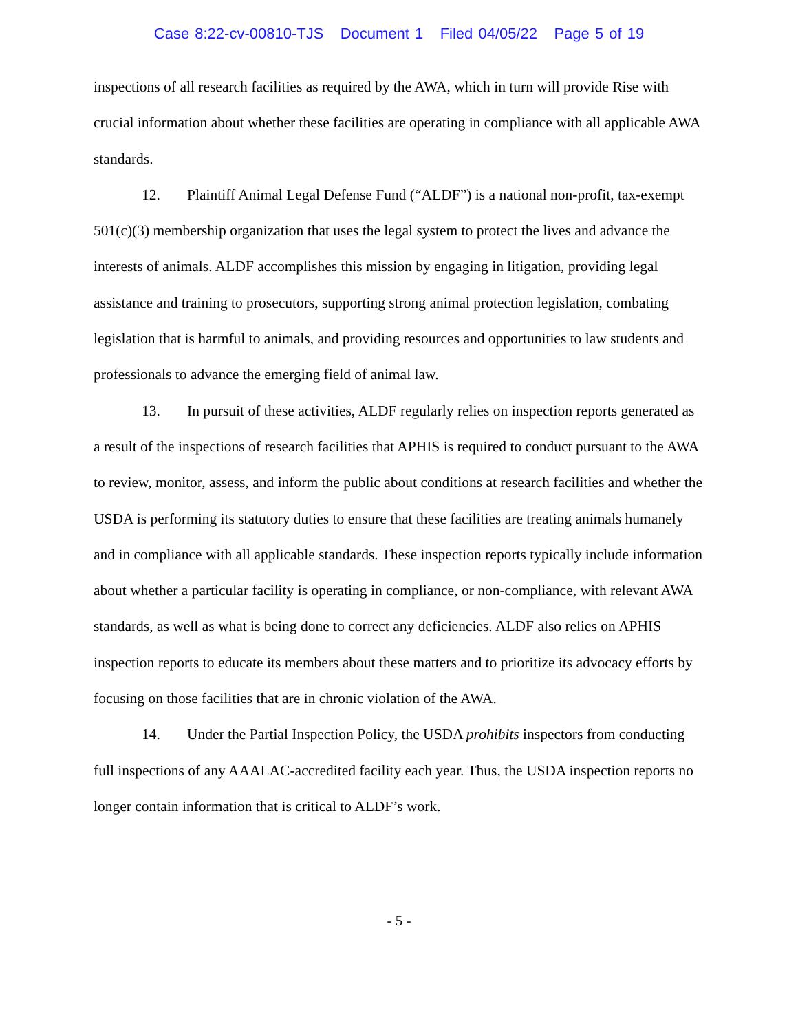Case 8:22-cv-00810-TJS Document 1 Filed 04/05/22 Page 5 of 19
inspections of all research facilities as required by the AWA, which in turn will provide Rise with crucial information about whether these facilities are operating in compliance with all applicable AWA standards.
12. Plaintiff Animal Legal Defense Fund (“ALDF”) is a national non-profit, tax-exempt 501(c)(3) membership organization that uses the legal system to protect the lives and advance the interests of animals. ALDF accomplishes this mission by engaging in litigation, providing legal assistance and training to prosecutors, supporting strong animal protection legislation, combating legislation that is harmful to animals, and providing resources and opportunities to law students and professionals to advance the emerging field of animal law.
13. In pursuit of these activities, ALDF regularly relies on inspection reports generated as a result of the inspections of research facilities that APHIS is required to conduct pursuant to the AWA to review, monitor, assess, and inform the public about conditions at research facilities and whether the USDA is performing its statutory duties to ensure that these facilities are treating animals humanely and in compliance with all applicable standards. These inspection reports typically include information about whether a particular facility is operating in compliance, or non-compliance, with relevant AWA standards, as well as what is being done to correct any deficiencies. ALDF also relies on APHIS inspection reports to educate its members about these matters and to prioritize its advocacy efforts by focusing on those facilities that are in chronic violation of the AWA.
14. Under the Partial Inspection Policy, the USDA prohibits inspectors from conducting full inspections of any AAALAC-accredited facility each year. Thus, the USDA inspection reports no longer contain information that is critical to ALDF’s work.
- 5 -